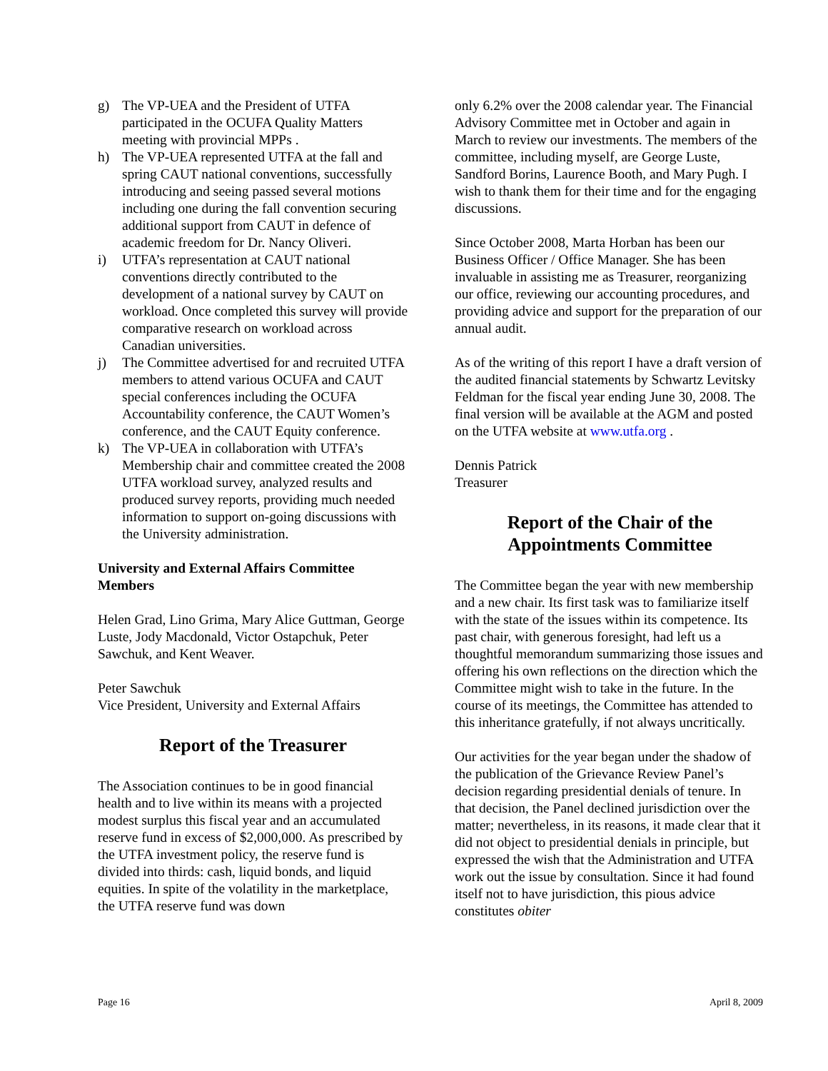g) The VP-UEA and the President of UTFA participated in the OCUFA Quality Matters meeting with provincial MPPs .
h) The VP-UEA represented UTFA at the fall and spring CAUT national conventions, successfully introducing and seeing passed several motions including one during the fall convention securing additional support from CAUT in defence of academic freedom for Dr. Nancy Oliveri.
i) UTFA’s representation at CAUT national conventions directly contributed to the development of a national survey by CAUT on workload. Once completed this survey will provide comparative research on workload across Canadian universities.
j) The Committee advertised for and recruited UTFA members to attend various OCUFA and CAUT special conferences including the OCUFA Accountability conference, the CAUT Women’s conference, and the CAUT Equity conference.
k) The VP-UEA in collaboration with UTFA’s Membership chair and committee created the 2008 UTFA workload survey, analyzed results and produced survey reports, providing much needed information to support on-going discussions with the University administration.
University and External Affairs Committee Members
Helen Grad, Lino Grima, Mary Alice Guttman, George Luste, Jody Macdonald, Victor Ostapchuk, Peter Sawchuk, and Kent Weaver.
Peter Sawchuk
Vice President, University and External Affairs
Report of the Treasurer
The Association continues to be in good financial health and to live within its means with a projected modest surplus this fiscal year and an accumulated reserve fund in excess of $2,000,000. As prescribed by the UTFA investment policy, the reserve fund is divided into thirds: cash, liquid bonds, and liquid equities. In spite of the volatility in the marketplace, the UTFA reserve fund was down
only 6.2% over the 2008 calendar year. The Financial Advisory Committee met in October and again in March to review our investments. The members of the committee, including myself, are George Luste, Sandford Borins, Laurence Booth, and Mary Pugh. I wish to thank them for their time and for the engaging discussions.
Since October 2008, Marta Horban has been our Business Officer / Office Manager. She has been invaluable in assisting me as Treasurer, reorganizing our office, reviewing our accounting procedures, and providing advice and support for the preparation of our annual audit.
As of the writing of this report I have a draft version of the audited financial statements by Schwartz Levitsky Feldman for the fiscal year ending June 30, 2008. The final version will be available at the AGM and posted on the UTFA website at www.utfa.org .
Dennis Patrick
Treasurer
Report of the Chair of the
Appointments Committee
The Committee began the year with new membership and a new chair. Its first task was to familiarize itself with the state of the issues within its competence. Its past chair, with generous foresight, had left us a thoughtful memorandum summarizing those issues and offering his own reflections on the direction which the Committee might wish to take in the future. In the course of its meetings, the Committee has attended to this inheritance gratefully, if not always uncritically.
Our activities for the year began under the shadow of the publication of the Grievance Review Panel’s decision regarding presidential denials of tenure. In that decision, the Panel declined jurisdiction over the matter; nevertheless, in its reasons, it made clear that it did not object to presidential denials in principle, but expressed the wish that the Administration and UTFA work out the issue by consultation. Since it had found itself not to have jurisdiction, this pious advice constitutes obiter
Page 16 April 8, 2009